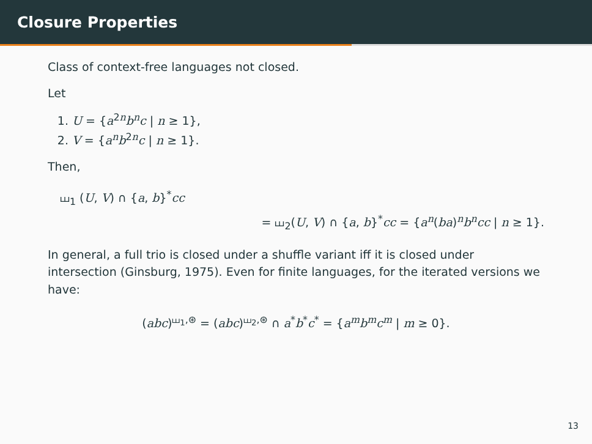Closure Properties
Class of context-free languages not closed.
Let
1. U = {a<sup>2n</sup>b<sup>n</sup>c | n ≥ 1},
2. V = {a<sup>n</sup>b<sup>2n</sup>c | n ≥ 1}.
Then,
⧢<sub>1</sub> (U, V) ∩ {a, b}<sup>*</sup>cc
= ⧢<sub>2</sub>(U, V) ∩ {a, b}<sup>*</sup>cc = {a<sup>n</sup>(ba)<sup>n</sup>b<sup>n</sup>cc | n ≥ 1}.
In general, a full trio is closed under a shuffle variant iff it is closed under intersection (Ginsburg, 1975). Even for finite languages, for the iterated versions we have:
(abc)<sup>⧢<sub>1</sub>,⊛</sup> = (abc)<sup>⧢<sub>2</sub>,⊛</sup> ∩ a<sup>*</sup>b<sup>*</sup>c<sup>*</sup> = {a<sup>m</sup>b<sup>m</sup>c<sup>m</sup> | m ≥ 0}.
13